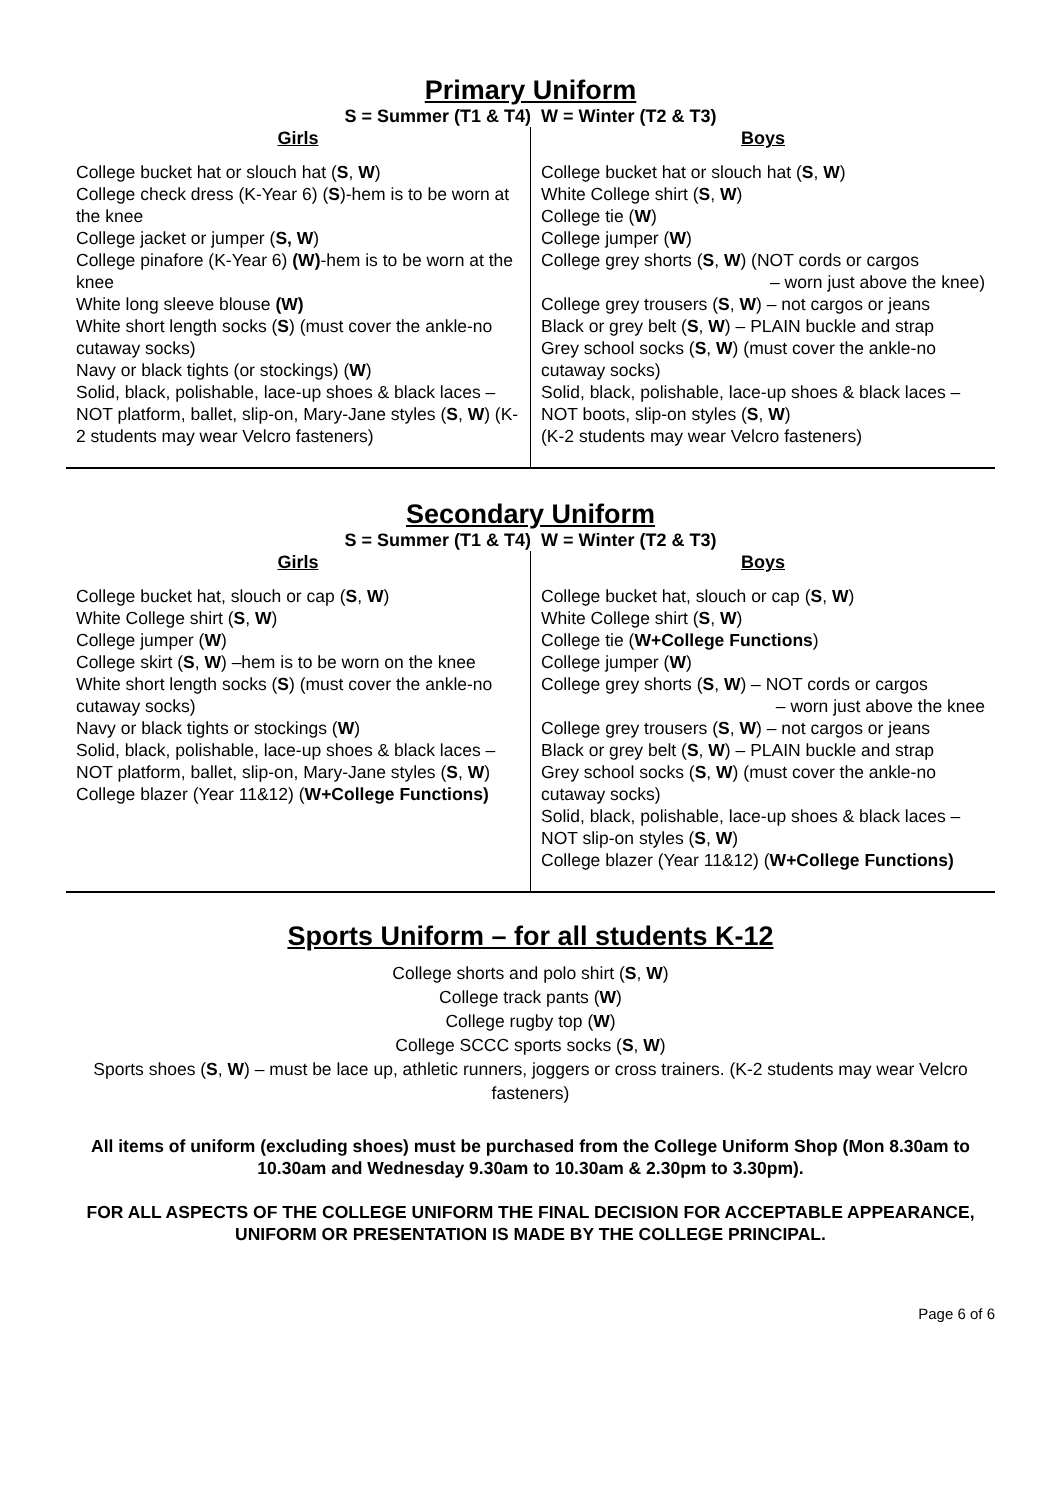Primary Uniform
S = Summer (T1 & T4) W = Winter (T2 & T3)
| Girls | Boys |
| --- | --- |
| College bucket hat or slouch hat ( S , W ) College check dress (K-Year 6) ( S )-hem is to be worn at the knee College jacket or jumper ( S, W ) College pinafore (K-Year 6) (W) -hem is to be worn at the knee White long sleeve blouse (W) White short length socks ( S ) (must cover the ankle-no cutaway socks) Navy or black tights (or stockings) ( W ) Solid, black, polishable, lace-up shoes & black laces – NOT platform, ballet, slip-on, Mary-Jane styles ( S , W ) (K-2 students may wear Velcro fasteners) | College bucket hat or slouch hat ( S , W ) White College shirt ( S , W ) College tie ( W ) College jumper ( W ) College grey shorts ( S , W ) (NOT cords or cargos – worn just above the knee) College grey trousers ( S , W ) – not cargos or jeans Black or grey belt ( S , W ) – PLAIN buckle and strap Grey school socks ( S , W ) (must cover the ankle-no cutaway socks) Solid, black, polishable, lace-up shoes & black laces – NOT boots, slip-on styles ( S , W ) (K-2 students may wear Velcro fasteners) |
Secondary Uniform
S = Summer (T1 & T4) W = Winter (T2 & T3)
| Girls | Boys |
| --- | --- |
| College bucket hat, slouch or cap ( S , W ) White College shirt ( S , W ) College jumper ( W ) College skirt ( S , W ) –hem is to be worn on the knee White short length socks ( S ) (must cover the ankle-no cutaway socks) Navy or black tights or stockings ( W ) Solid, black, polishable, lace-up shoes & black laces – NOT platform, ballet, slip-on, Mary-Jane styles ( S , W ) College blazer (Year 11&12) ( W+College Functions) | College bucket hat, slouch or cap ( S , W ) White College shirt ( S , W ) College tie ( W+College Functions ) College jumper ( W ) College grey shorts ( S , W ) – NOT cords or cargos – worn just above the knee College grey trousers ( S , W ) – not cargos or jeans Black or grey belt ( S , W ) – PLAIN buckle and strap Grey school socks ( S , W ) (must cover the ankle-no cutaway socks) Solid, black, polishable, lace-up shoes & black laces – NOT slip-on styles ( S , W ) College blazer (Year 11&12) ( W+College Functions) |
Sports Uniform – for all students K-12
College shorts and polo shirt (S, W)
College track pants (W)
College rugby top (W)
College SCCC sports socks (S, W)
Sports shoes (S, W) – must be lace up, athletic runners, joggers or cross trainers. (K-2 students may wear Velcro fasteners)
All items of uniform (excluding shoes) must be purchased from the College Uniform Shop (Mon 8.30am to 10.30am and Wednesday 9.30am to 10.30am & 2.30pm to 3.30pm).
FOR ALL ASPECTS OF THE COLLEGE UNIFORM THE FINAL DECISION FOR ACCEPTABLE APPEARANCE, UNIFORM OR PRESENTATION IS MADE BY THE COLLEGE PRINCIPAL.
Page 6 of 6